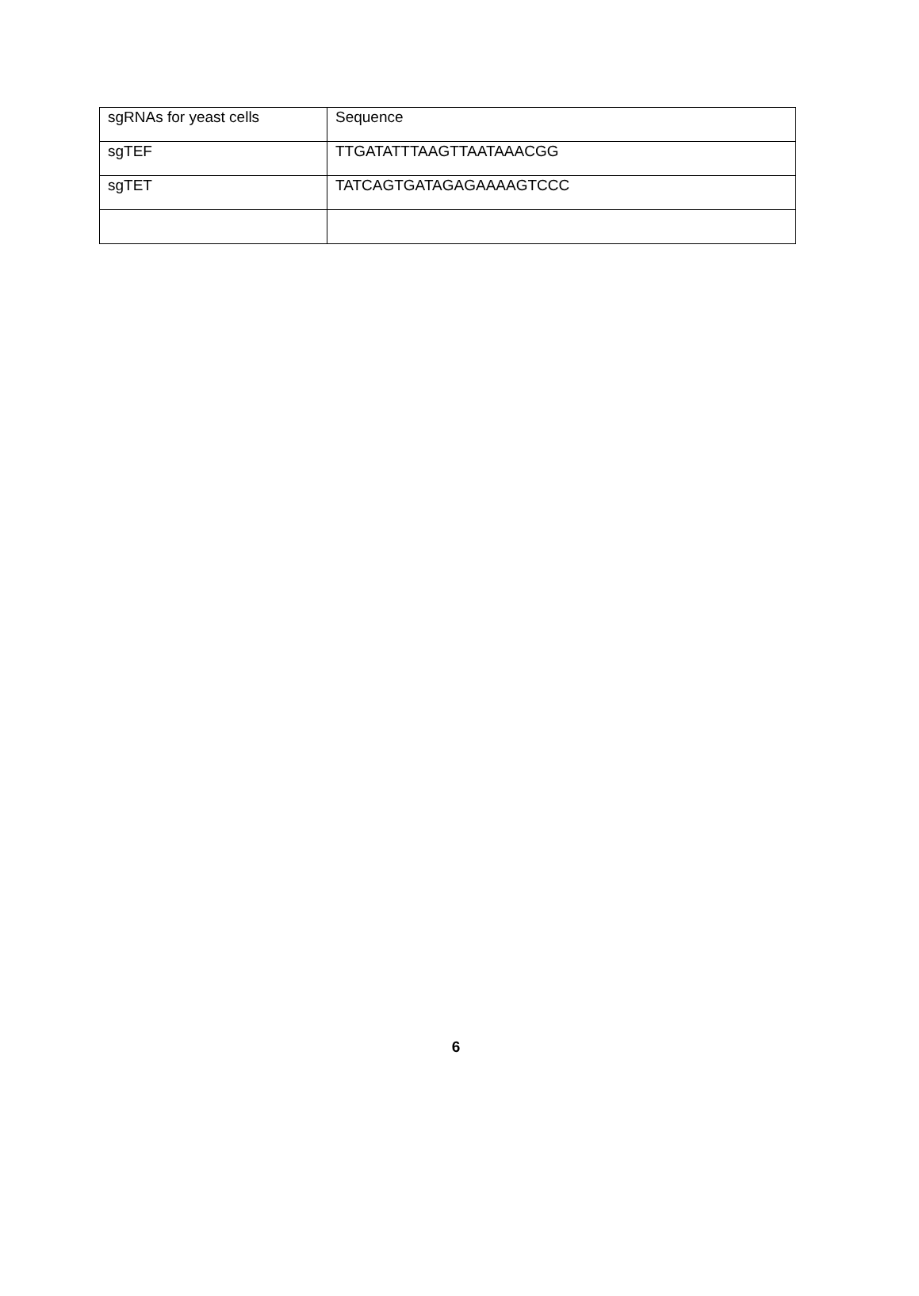| sgRNAs for yeast cells | Sequence |
| sgTEF | TTGATATTTAAGTTAATAAACGG |
| sgTET | TATCAGTGATAGAGAAAAGTCCC |
6